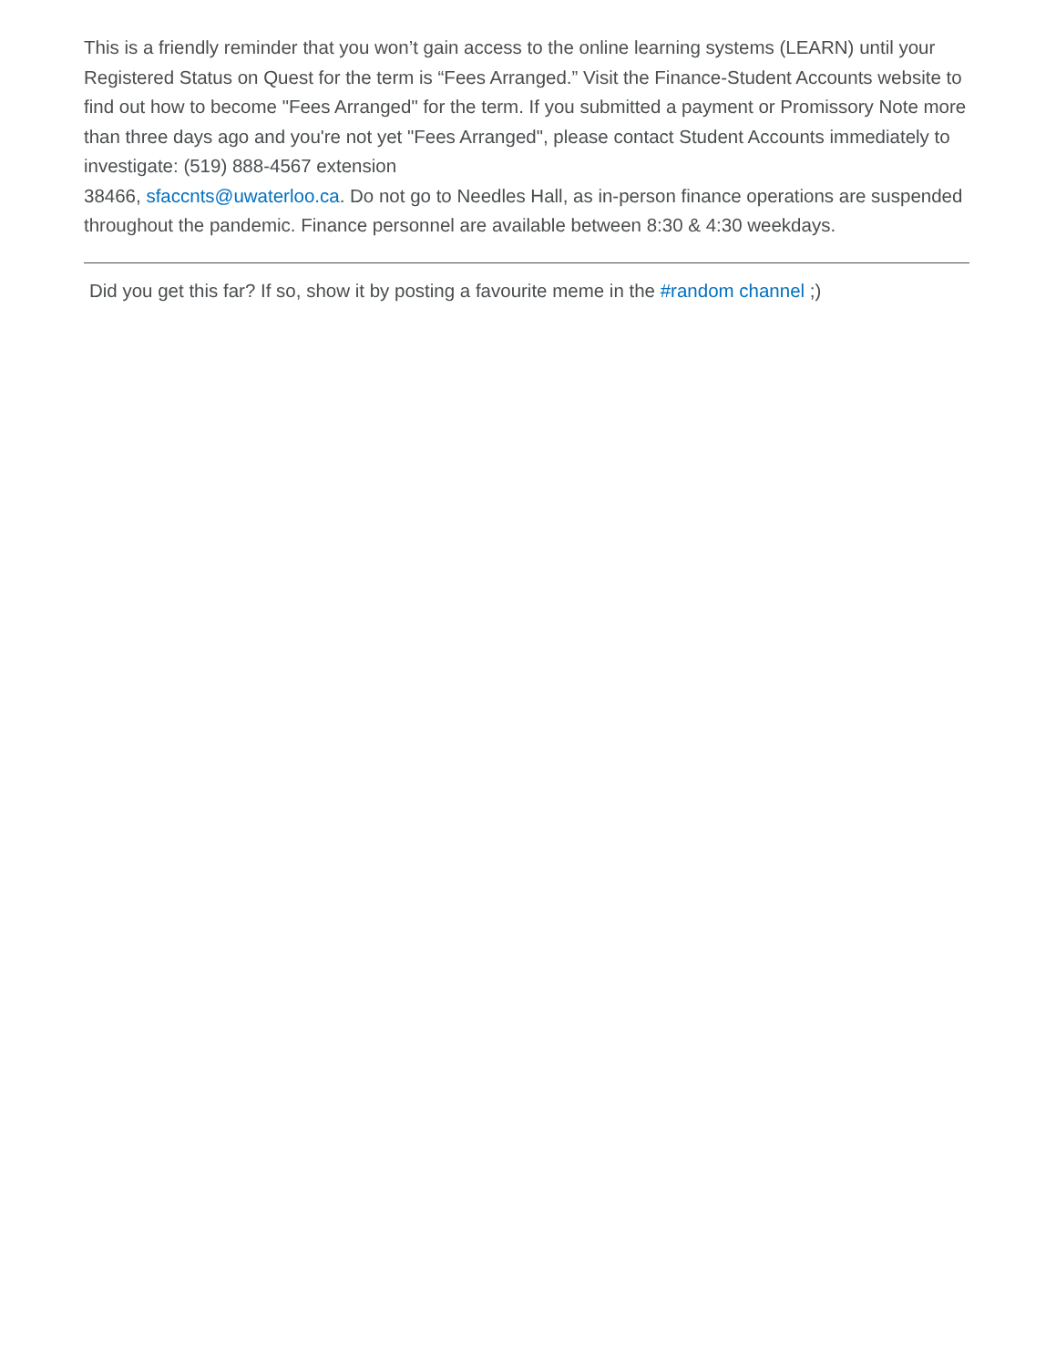This is a friendly reminder that you won’t gain access to the online learning systems (LEARN) until your Registered Status on Quest for the term is “Fees Arranged.” Visit the Finance-Student Accounts website to find out how to become "Fees Arranged" for the term. If you submitted a payment or Promissory Note more than three days ago and you're not yet "Fees Arranged", please contact Student Accounts immediately to investigate: (519) 888-4567 extension
38466, sfaccnts@uwaterloo.ca. Do not go to Needles Hall, as in-person finance operations are suspended throughout the pandemic. Finance personnel are available between 8:30 & 4:30 weekdays.
Did you get this far? If so, show it by posting a favourite meme in the #random channel ;)